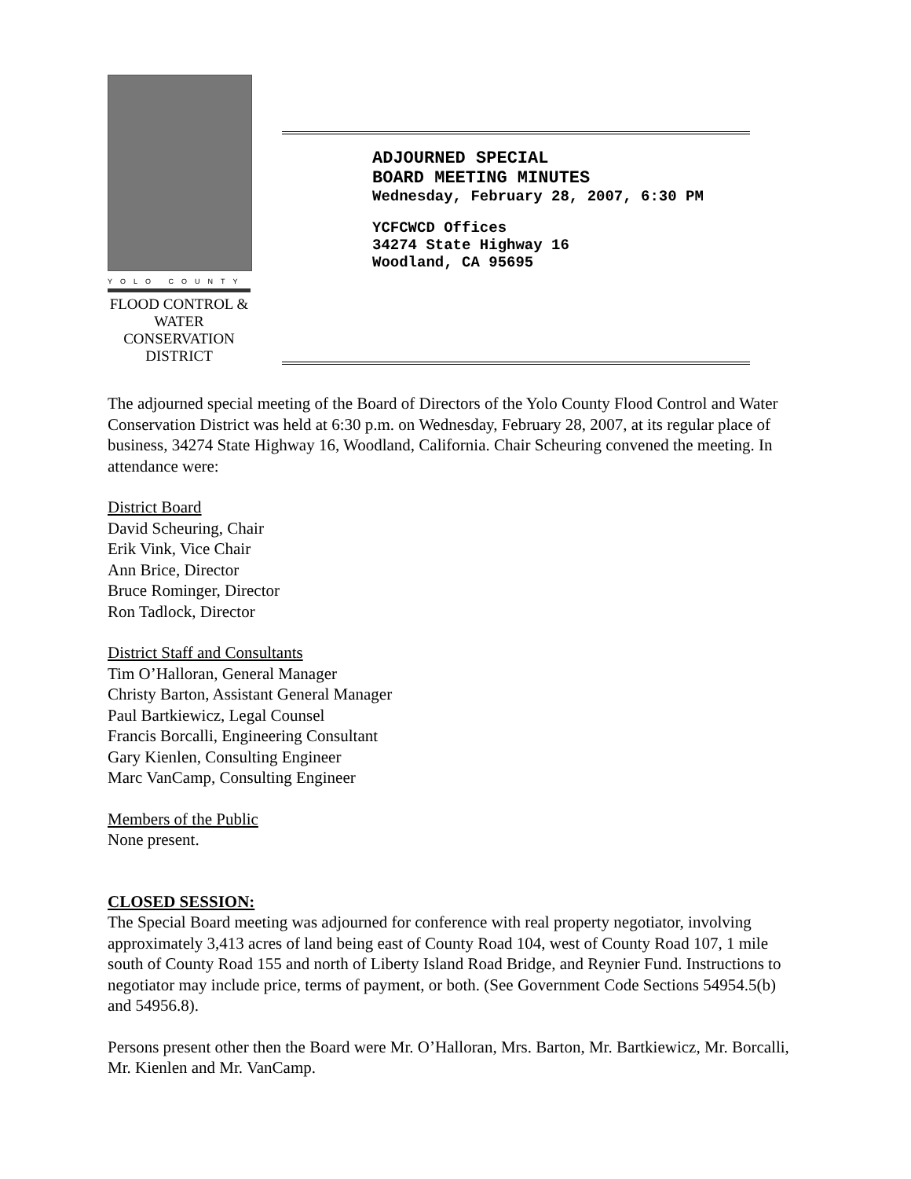YOLO COUNTY
FLOOD CONTROL &
WATER CONSERVATION
DISTRICT
ADJOURNED SPECIAL
BOARD MEETING MINUTES
Wednesday, February 28, 2007, 6:30 PM
YCFCWCD Offices
34274 State Highway 16
Woodland, CA 95695
The adjourned special meeting of the Board of Directors of the Yolo County Flood Control and Water Conservation District was held at 6:30 p.m. on Wednesday, February 28, 2007, at its regular place of business, 34274 State Highway 16, Woodland, California. Chair Scheuring convened the meeting. In attendance were:
District Board
David Scheuring, Chair
Erik Vink, Vice Chair
Ann Brice, Director
Bruce Rominger, Director
Ron Tadlock, Director
District Staff and Consultants
Tim O’Halloran, General Manager
Christy Barton, Assistant General Manager
Paul Bartkiewicz, Legal Counsel
Francis Borcalli, Engineering Consultant
Gary Kienlen, Consulting Engineer
Marc VanCamp, Consulting Engineer
Members of the Public
None present.
CLOSED SESSION:
The Special Board meeting was adjourned for conference with real property negotiator, involving approximately 3,413 acres of land being east of County Road 104, west of County Road 107, 1 mile south of County Road 155 and north of Liberty Island Road Bridge, and Reynier Fund. Instructions to negotiator may include price, terms of payment, or both. (See Government Code Sections 54954.5(b) and 54956.8).
Persons present other then the Board were Mr. O’Halloran, Mrs. Barton, Mr. Bartkiewicz, Mr. Borcalli, Mr. Kienlen and Mr. VanCamp.